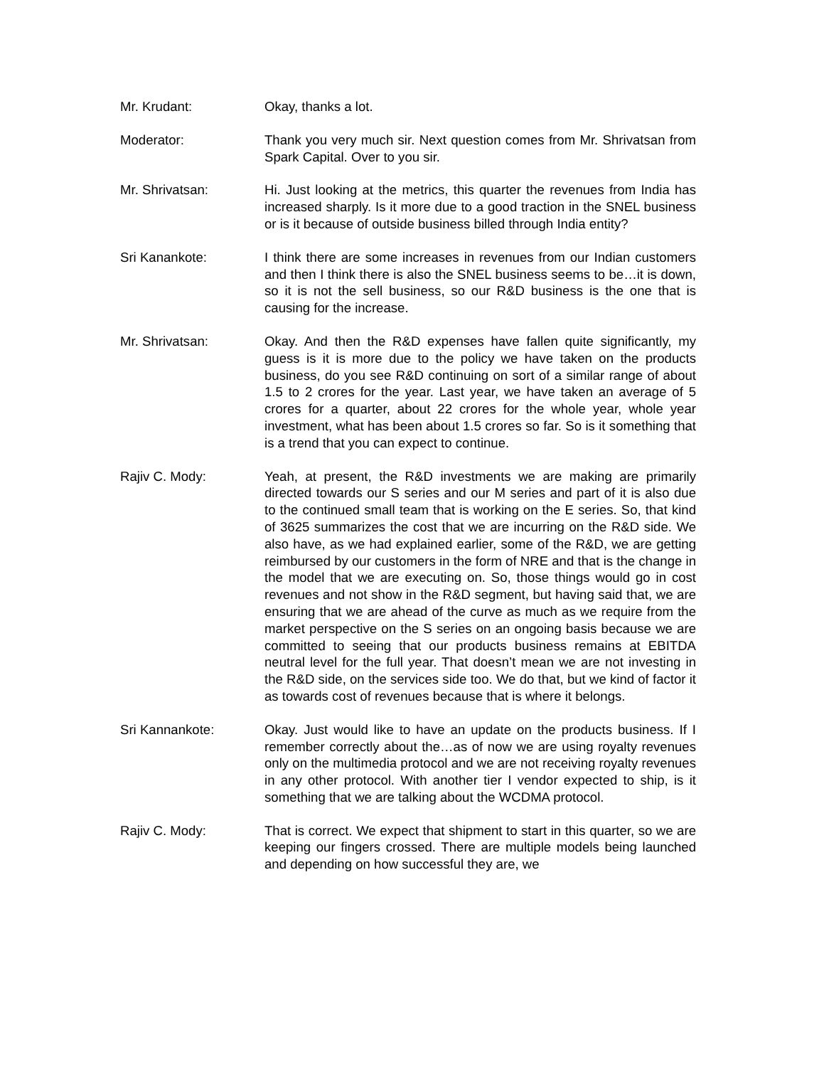Mr. Krudant: Okay, thanks a lot.
Moderator: Thank you very much sir. Next question comes from Mr. Shrivatsan from Spark Capital. Over to you sir.
Mr. Shrivatsan: Hi. Just looking at the metrics, this quarter the revenues from India has increased sharply. Is it more due to a good traction in the SNEL business or is it because of outside business billed through India entity?
Sri Kanankote: I think there are some increases in revenues from our Indian customers and then I think there is also the SNEL business seems to be…it is down, so it is not the sell business, so our R&D business is the one that is causing for the increase.
Mr. Shrivatsan: Okay. And then the R&D expenses have fallen quite significantly, my guess is it is more due to the policy we have taken on the products business, do you see R&D continuing on sort of a similar range of about 1.5 to 2 crores for the year. Last year, we have taken an average of 5 crores for a quarter, about 22 crores for the whole year, whole year investment, what has been about 1.5 crores so far. So is it something that is a trend that you can expect to continue.
Rajiv C. Mody: Yeah, at present, the R&D investments we are making are primarily directed towards our S series and our M series and part of it is also due to the continued small team that is working on the E series. So, that kind of 3625 summarizes the cost that we are incurring on the R&D side. We also have, as we had explained earlier, some of the R&D, we are getting reimbursed by our customers in the form of NRE and that is the change in the model that we are executing on. So, those things would go in cost revenues and not show in the R&D segment, but having said that, we are ensuring that we are ahead of the curve as much as we require from the market perspective on the S series on an ongoing basis because we are committed to seeing that our products business remains at EBITDA neutral level for the full year. That doesn’t mean we are not investing in the R&D side, on the services side too. We do that, but we kind of factor it as towards cost of revenues because that is where it belongs.
Sri Kannankote: Okay. Just would like to have an update on the products business. If I remember correctly about the…as of now we are using royalty revenues only on the multimedia protocol and we are not receiving royalty revenues in any other protocol. With another tier I vendor expected to ship, is it something that we are talking about the WCDMA protocol.
Rajiv C. Mody: That is correct. We expect that shipment to start in this quarter, so we are keeping our fingers crossed. There are multiple models being launched and depending on how successful they are, we